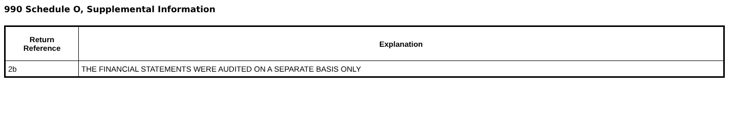990 Schedule O, Supplemental Information
| Return Reference | Explanation |
| --- | --- |
| 2b | THE FINANCIAL STATEMENTS WERE AUDITED ON A SEPARATE BASIS ONLY |